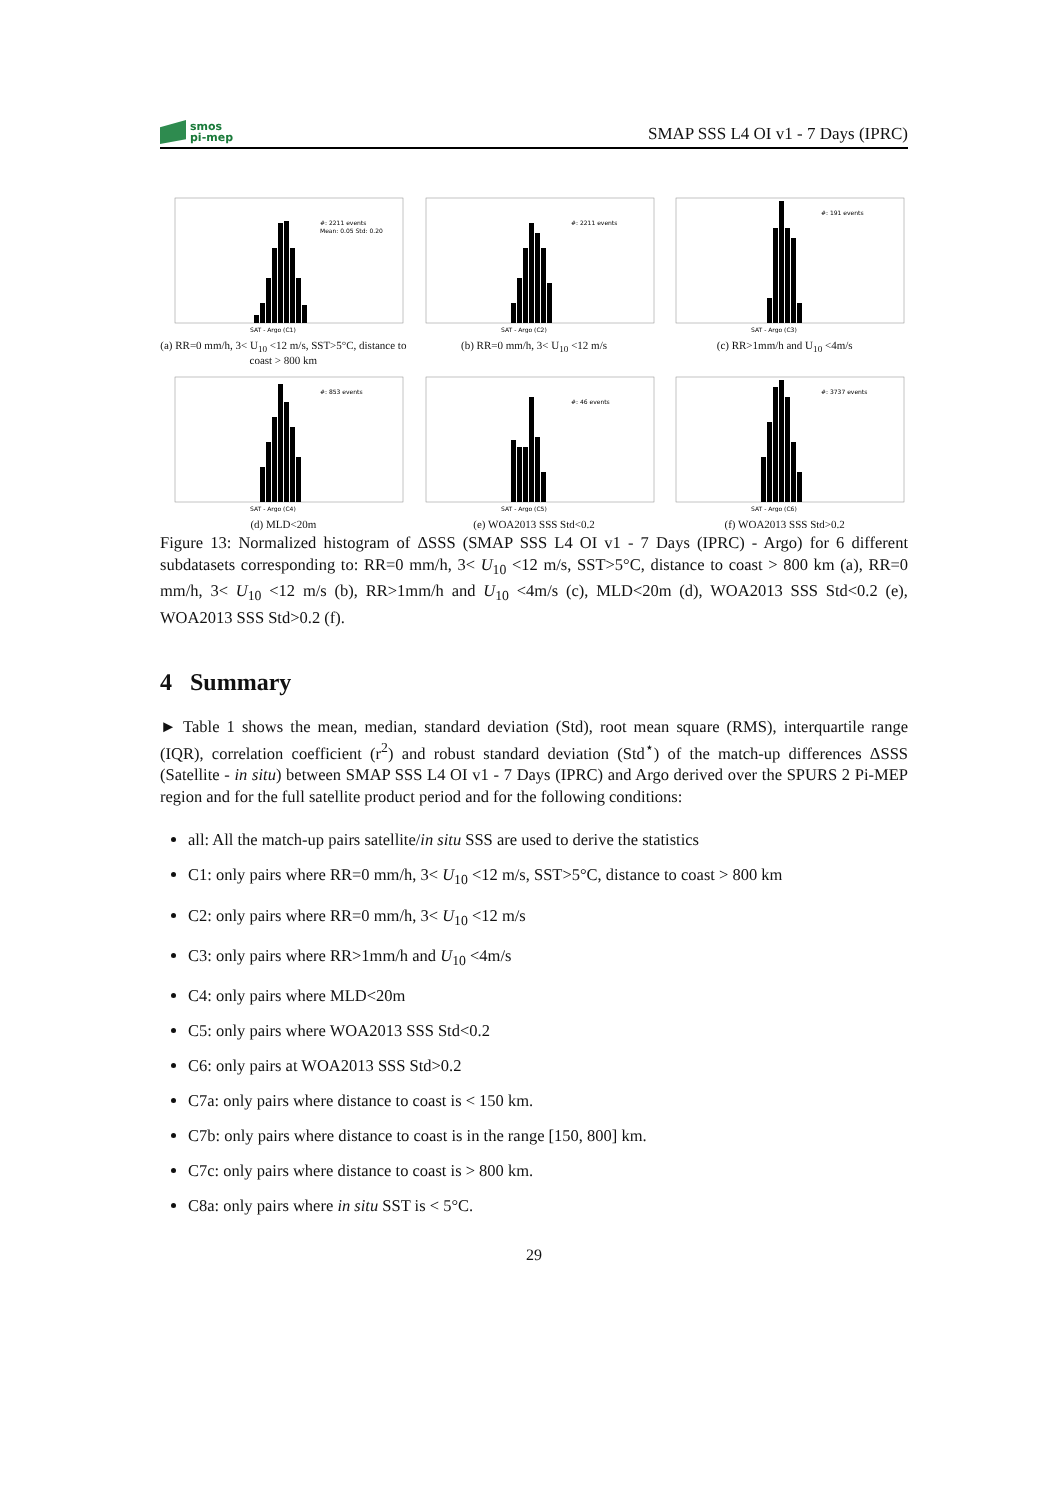smos
pi-mep
SMAP SSS L4 OI v1 - 7 Days (IPRC)
#: 2211 events
Mean: 0.05 Std: 0.20
SAT - Argo (C1)
(a) RR=0 mm/h, 3< U<sub>10</sub> <12 m/s, SST>5°C, distance to coast > 800 km
#: 2211 events
SAT - Argo (C2)
(b) RR=0 mm/h, 3< U<sub>10</sub> <12 m/s
#: 191 events
SAT - Argo (C3)
(c) RR>1mm/h and U<sub>10</sub> <4m/s
#: 853 events
SAT - Argo (C4)
(d) MLD<20m
#: 46 events
SAT - Argo (C5)
(e) WOA2013 SSS Std<0.2
#: 3737 events
SAT - Argo (C6)
(f) WOA2013 SSS Std>0.2
Figure 13: Normalized histogram of ΔSSS (SMAP SSS L4 OI v1 - 7 Days (IPRC) - Argo) for 6 different subdatasets corresponding to: RR=0 mm/h, 3< U<sub>10</sub> <12 m/s, SST>5°C, distance to coast > 800 km (a), RR=0 mm/h, 3< U<sub>10</sub> <12 m/s (b), RR>1mm/h and U<sub>10</sub> <4m/s (c), MLD<20m (d), WOA2013 SSS Std<0.2 (e), WOA2013 SSS Std>0.2 (f).
4 Summary
► Table 1 shows the mean, median, standard deviation (Std), root mean square (RMS), interquartile range (IQR), correlation coefficient (r<sup>2</sup>) and robust standard deviation (Std<sup>⋆</sup>) of the match-up differences ΔSSS (Satellite - in situ) between SMAP SSS L4 OI v1 - 7 Days (IPRC) and Argo derived over the SPURS 2 Pi-MEP region and for the full satellite product period and for the following conditions:
all: All the match-up pairs satellite/in situ SSS are used to derive the statistics
C1: only pairs where RR=0 mm/h, 3< U<sub>10</sub> <12 m/s, SST>5°C, distance to coast > 800 km
C2: only pairs where RR=0 mm/h, 3< U<sub>10</sub> <12 m/s
C3: only pairs where RR>1mm/h and U<sub>10</sub> <4m/s
C4: only pairs where MLD<20m
C5: only pairs where WOA2013 SSS Std<0.2
C6: only pairs at WOA2013 SSS Std>0.2
C7a: only pairs where distance to coast is < 150 km.
C7b: only pairs where distance to coast is in the range [150, 800] km.
C7c: only pairs where distance to coast is > 800 km.
C8a: only pairs where in situ SST is < 5°C.
29